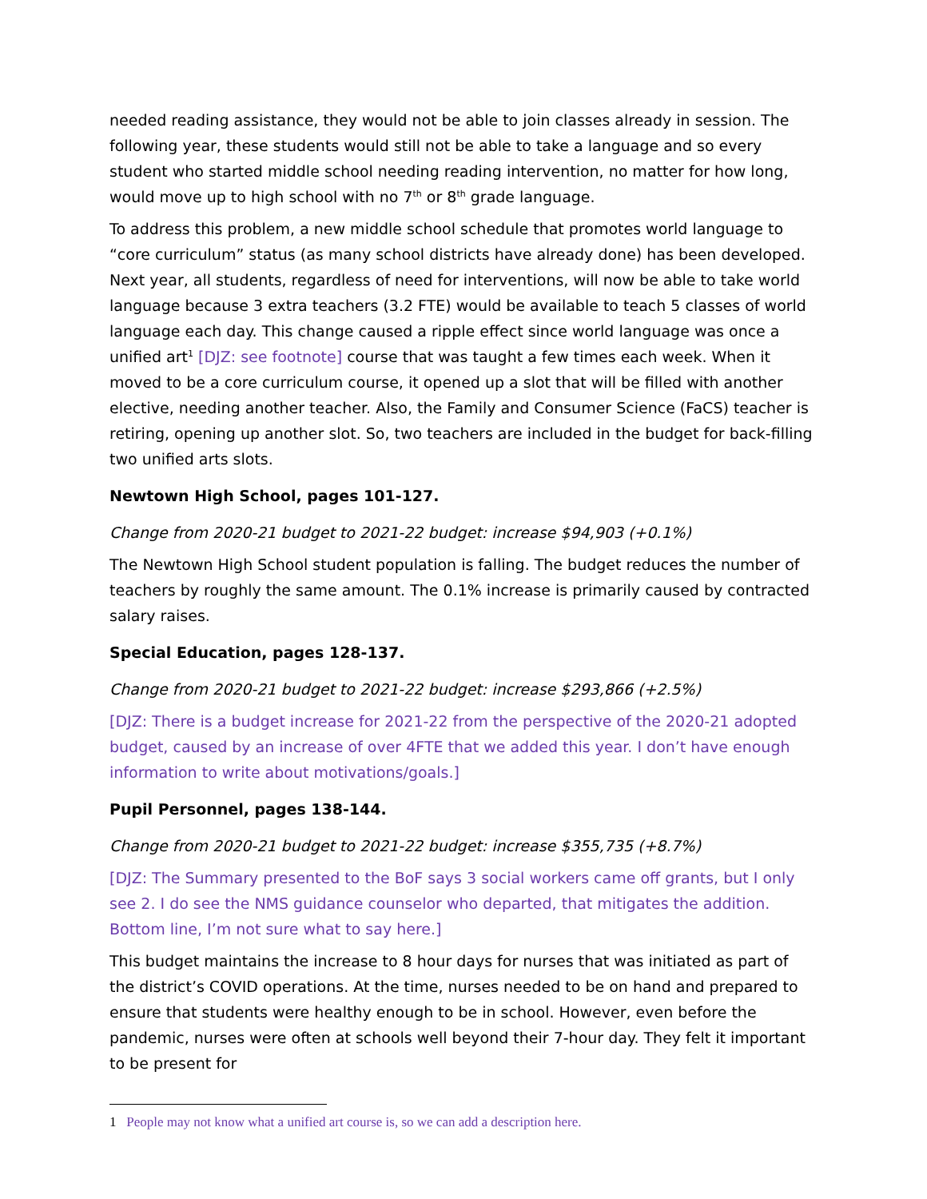needed reading assistance, they would not be able to join classes already in session. The following year, these students would still not be able to take a language and so every student who started middle school needing reading intervention, no matter for how long, would move up to high school with no 7<sup>th</sup> or 8<sup>th</sup> grade language.
To address this problem, a new middle school schedule that promotes world language to “core curriculum” status (as many school districts have already done) has been developed. Next year, all students, regardless of need for interventions, will now be able to take world language because 3 extra teachers (3.2 FTE) would be available to teach 5 classes of world language each day. This change caused a ripple effect since world language was once a unified art<sup>1</sup> [DJZ: see footnote] course that was taught a few times each week. When it moved to be a core curriculum course, it opened up a slot that will be filled with another elective, needing another teacher. Also, the Family and Consumer Science (FaCS) teacher is retiring, opening up another slot. So, two teachers are included in the budget for back-filling two unified arts slots.
Newtown High School, pages 101-127.
Change from 2020-21 budget to 2021-22 budget: increase $94,903 (+0.1%)
The Newtown High School student population is falling. The budget reduces the number of teachers by roughly the same amount. The 0.1% increase is primarily caused by contracted salary raises.
Special Education, pages 128-137.
Change from 2020-21 budget to 2021-22 budget: increase $293,866 (+2.5%)
[DJZ: There is a budget increase for 2021-22 from the perspective of the 2020-21 adopted budget, caused by an increase of over 4FTE that we added this year. I don’t have enough information to write about motivations/goals.]
Pupil Personnel, pages 138-144.
Change from 2020-21 budget to 2021-22 budget: increase $355,735 (+8.7%)
[DJZ: The Summary presented to the BoF says 3 social workers came off grants, but I only see 2. I do see the NMS guidance counselor who departed, that mitigates the addition. Bottom line, I’m not sure what to say here.]
This budget maintains the increase to 8 hour days for nurses that was initiated as part of the district’s COVID operations. At the time, nurses needed to be on hand and prepared to ensure that students were healthy enough to be in school. However, even before the pandemic, nurses were often at schools well beyond their 7-hour day. They felt it important to be present for
1 People may not know what a unified art course is, so we can add a description here.